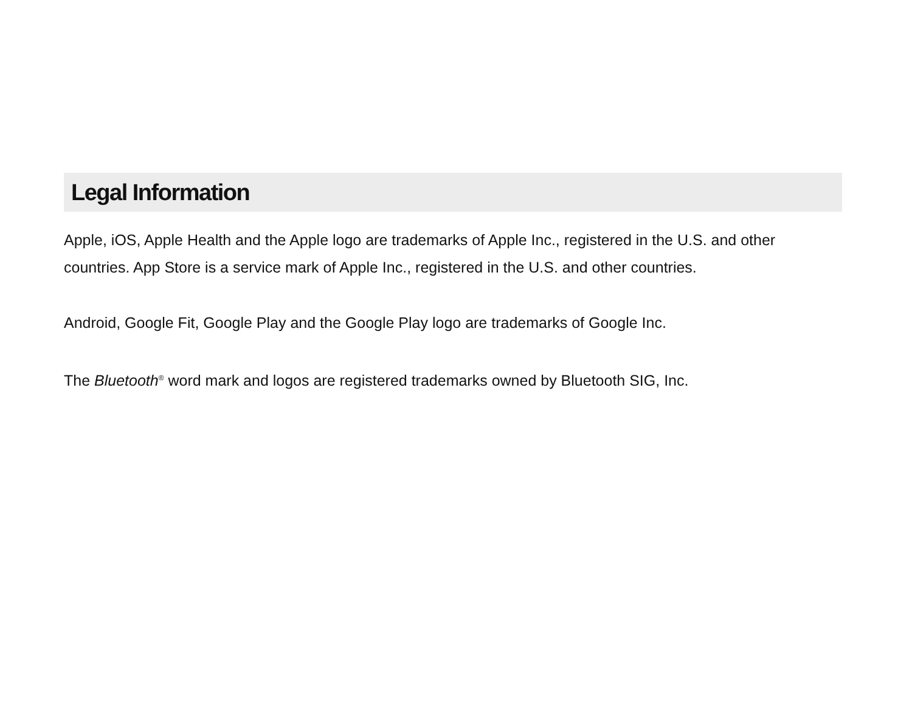Legal Information
Apple, iOS, Apple Health and the Apple logo are trademarks of Apple Inc., registered in the U.S. and other countries. App Store is a service mark of Apple Inc., registered in the U.S. and other countries.
Android, Google Fit, Google Play and the Google Play logo are trademarks of Google Inc.
The Bluetooth<sup>®</sup> word mark and logos are registered trademarks owned by Bluetooth SIG, Inc.